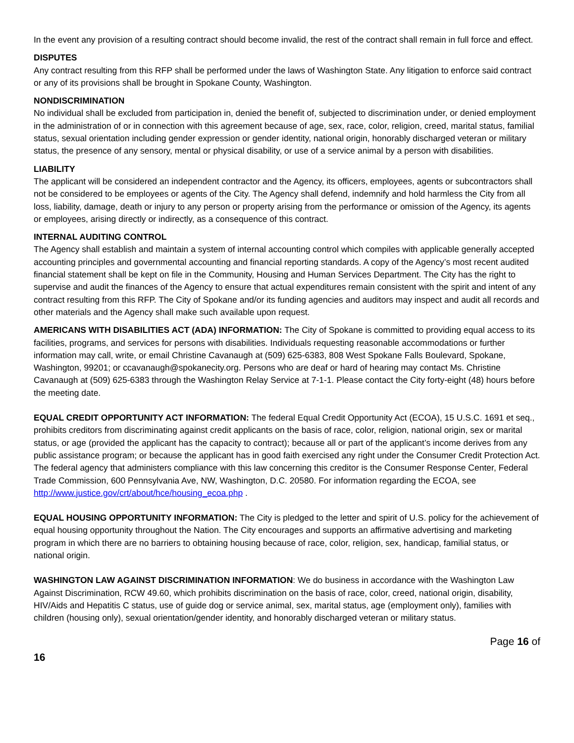In the event any provision of a resulting contract should become invalid, the rest of the contract shall remain in full force and effect.
DISPUTES
Any contract resulting from this RFP shall be performed under the laws of Washington State. Any litigation to enforce said contract or any of its provisions shall be brought in Spokane County, Washington.
NONDISCRIMINATION
No individual shall be excluded from participation in, denied the benefit of, subjected to discrimination under, or denied employment in the administration of or in connection with this agreement because of age, sex, race, color, religion, creed, marital status, familial status, sexual orientation including gender expression or gender identity, national origin, honorably discharged veteran or military status, the presence of any sensory, mental or physical disability, or use of a service animal by a person with disabilities.
LIABILITY
The applicant will be considered an independent contractor and the Agency, its officers, employees, agents or subcontractors shall not be considered to be employees or agents of the City. The Agency shall defend, indemnify and hold harmless the City from all loss, liability, damage, death or injury to any person or property arising from the performance or omission of the Agency, its agents or employees, arising directly or indirectly, as a consequence of this contract.
INTERNAL AUDITING CONTROL
The Agency shall establish and maintain a system of internal accounting control which compiles with applicable generally accepted accounting principles and governmental accounting and financial reporting standards. A copy of the Agency’s most recent audited financial statement shall be kept on file in the Community, Housing and Human Services Department. The City has the right to supervise and audit the finances of the Agency to ensure that actual expenditures remain consistent with the spirit and intent of any contract resulting from this RFP. The City of Spokane and/or its funding agencies and auditors may inspect and audit all records and other materials and the Agency shall make such available upon request.
AMERICANS WITH DISABILITIES ACT (ADA) INFORMATION: The City of Spokane is committed to providing equal access to its facilities, programs, and services for persons with disabilities. Individuals requesting reasonable accommodations or further information may call, write, or email Christine Cavanaugh at (509) 625-6383, 808 West Spokane Falls Boulevard, Spokane, Washington, 99201; or ccavanaugh@spokanecity.org. Persons who are deaf or hard of hearing may contact Ms. Christine Cavanaugh at (509) 625-6383 through the Washington Relay Service at 7-1-1. Please contact the City forty-eight (48) hours before the meeting date.
EQUAL CREDIT OPPORTUNITY ACT INFORMATION: The federal Equal Credit Opportunity Act (ECOA), 15 U.S.C. 1691 et seq., prohibits creditors from discriminating against credit applicants on the basis of race, color, religion, national origin, sex or marital status, or age (provided the applicant has the capacity to contract); because all or part of the applicant’s income derives from any public assistance program; or because the applicant has in good faith exercised any right under the Consumer Credit Protection Act. The federal agency that administers compliance with this law concerning this creditor is the Consumer Response Center, Federal Trade Commission, 600 Pennsylvania Ave, NW, Washington, D.C. 20580. For information regarding the ECOA, see http://www.justice.gov/crt/about/hce/housing_ecoa.php .
EQUAL HOUSING OPPORTUNITY INFORMATION: The City is pledged to the letter and spirit of U.S. policy for the achievement of equal housing opportunity throughout the Nation. The City encourages and supports an affirmative advertising and marketing program in which there are no barriers to obtaining housing because of race, color, religion, sex, handicap, familial status, or national origin.
WASHINGTON LAW AGAINST DISCRIMINATION INFORMATION: We do business in accordance with the Washington Law Against Discrimination, RCW 49.60, which prohibits discrimination on the basis of race, color, creed, national origin, disability, HIV/Aids and Hepatitis C status, use of guide dog or service animal, sex, marital status, age (employment only), families with children (housing only), sexual orientation/gender identity, and honorably discharged veteran or military status.
Page 16 of
16